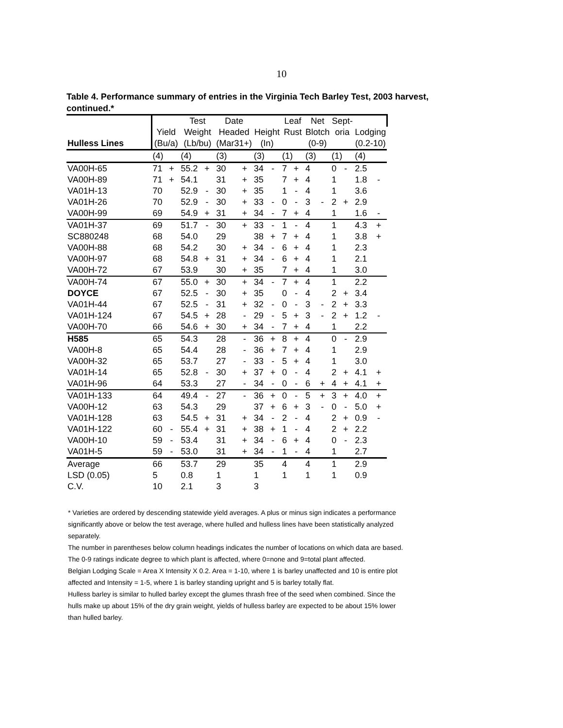10
Table 4. Performance summary of entries in the Virginia Tech Barley Test, 2003 harvest, continued.*
| | | | Test | | Date | | | | Leaf | | Net | | Sept- | | | |
| --- | --- | --- | --- | --- | --- | --- | --- | --- | --- | --- | --- | --- | --- | --- | --- | --- |
| | Yield | | Weight | | Headed | | Height | | Rust | | Blotch | | oria | | Lodging | |
| Hulless Lines | (Bu/a) | | (Lb/bu) | | (Mar31+) | | (In) | | (0-9) | | | | | | (0.2-10) | |
| | (4) | | (4) | | (3) | | (3) | | (1) | | (3) | | (1) | | (4) | |
| VA00H-65 | 71 | + | 55.2 | + | 30 | + | 34 | - | 7 | + | 4 | | 0 | - | 2.5 | |
| VA00H-89 | 71 | + | 54.1 | | 31 | + | 35 | | 7 | + | 4 | | 1 | | 1.8 | - |
| VA01H-13 | 70 | | 52.9 | - | 30 | + | 35 | | 1 | - | 4 | | 1 | | 3.6 | |
| VA01H-26 | 70 | | 52.9 | - | 30 | + | 33 | - | 0 | - | 3 | - | 2 | + | 2.9 | |
| VA00H-99 | 69 | | 54.9 | + | 31 | + | 34 | - | 7 | + | 4 | | 1 | | 1.6 | - |
| VA01H-37 | 69 | | 51.7 | - | 30 | + | 33 | - | 1 | - | 4 | | 1 | | 4.3 | + |
| SC880248 | 68 | | 54.0 | | 29 | | 38 | + | 7 | + | 4 | | 1 | | 3.8 | + |
| VA00H-88 | 68 | | 54.2 | | 30 | + | 34 | - | 6 | + | 4 | | 1 | | 2.3 | |
| VA00H-97 | 68 | | 54.8 | + | 31 | + | 34 | - | 6 | + | 4 | | 1 | | 2.1 | |
| VA00H-72 | 67 | | 53.9 | | 30 | + | 35 | | 7 | + | 4 | | 1 | | 3.0 | |
| VA00H-74 | 67 | | 55.0 | + | 30 | + | 34 | - | 7 | + | 4 | | 1 | | 2.2 | |
| DOYCE | 67 | | 52.5 | - | 30 | + | 35 | | 0 | - | 4 | | 2 | + | 3.4 | |
| VA01H-44 | 67 | | 52.5 | - | 31 | + | 32 | - | 0 | - | 3 | - | 2 | + | 3.3 | |
| VA01H-124 | 67 | | 54.5 | + | 28 | - | 29 | - | 5 | + | 3 | - | 2 | + | 1.2 | - |
| VA00H-70 | 66 | | 54.6 | + | 30 | + | 34 | - | 7 | + | 4 | | 1 | | 2.2 | |
| H585 | 65 | | 54.3 | | 28 | - | 36 | + | 8 | + | 4 | | 0 | - | 2.9 | |
| VA00H-8 | 65 | | 54.4 | | 28 | - | 36 | + | 7 | + | 4 | | 1 | | 2.9 | |
| VA00H-32 | 65 | | 53.7 | | 27 | - | 33 | - | 5 | + | 4 | | 1 | | 3.0 | |
| VA01H-14 | 65 | | 52.8 | - | 30 | + | 37 | + | 0 | - | 4 | | 2 | + | 4.1 | + |
| VA01H-96 | 64 | | 53.3 | | 27 | - | 34 | - | 0 | - | 6 | + | 4 | + | 4.1 | + |
| VA01H-133 | 64 | | 49.4 | - | 27 | - | 36 | + | 0 | - | 5 | + | 3 | + | 4.0 | + |
| VA00H-12 | 63 | | 54.3 | | 29 | | 37 | + | 6 | + | 3 | - | 0 | - | 5.0 | + |
| VA01H-128 | 63 | | 54.5 | + | 31 | + | 34 | - | 2 | - | 4 | | 2 | + | 0.9 | - |
| VA01H-122 | 60 | - | 55.4 | + | 31 | + | 38 | + | 1 | - | 4 | | 2 | + | 2.2 | |
| VA00H-10 | 59 | - | 53.4 | | 31 | + | 34 | - | 6 | + | 4 | | 0 | - | 2.3 | |
| VA01H-5 | 59 | - | 53.0 | | 31 | + | 34 | - | 1 | - | 4 | | 1 | | 2.7 | |
| Average | 66 | | 53.7 | | 29 | | 35 | | 4 | | 4 | | 1 | | 2.9 | |
| LSD (0.05) | 5 | | 0.8 | | 1 | | 1 | | 1 | | 1 | | 1 | | 0.9 | |
| C.V. | 10 | | 2.1 | | 3 | | 3 | | | | | | | | | |
* Varieties are ordered by descending statewide yield averages. A plus or minus sign indicates a performance significantly above or below the test average, where hulled and hulless lines have been statistically analyzed separately.
The number in parentheses below column headings indicates the number of locations on which data are based.
The 0-9 ratings indicate degree to which plant is affected, where 0=none and 9=total plant affected.
Belgian Lodging Scale = Area X Intensity X 0.2. Area = 1-10, where 1 is barley unaffected and 10 is entire plot affected and Intensity = 1-5, where 1 is barley standing upright and 5 is barley totally flat.
Hulless barley is similar to hulled barley except the glumes thrash free of the seed when combined. Since the hulls make up about 15% of the dry grain weight, yields of hulless barley are expected to be about 15% lower than hulled barley.